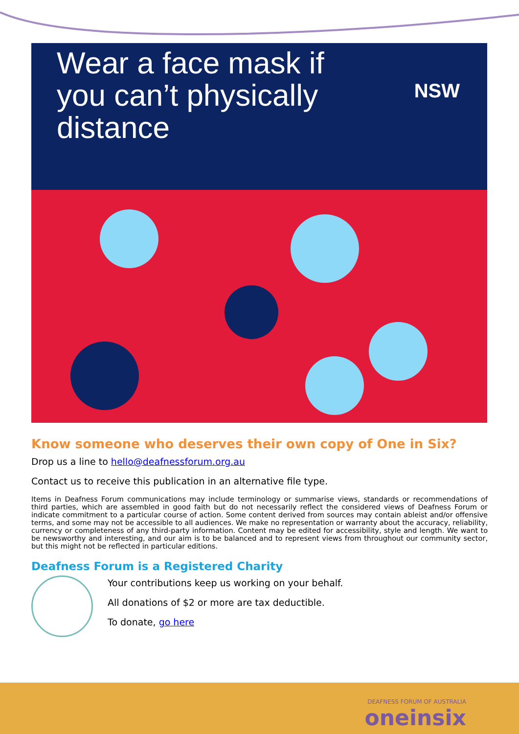Wear a face mask if you can’t physically distance
NSW
Know someone who deserves their own copy of One in Six?
Drop us a line to hello@deafnessforum.org.au
Contact us to receive this publication in an alternative file type.
Items in Deafness Forum communications may include terminology or summarise views, standards or recommendations of third parties, which are assembled in good faith but do not necessarily reflect the considered views of Deafness Forum or indicate commitment to a particular course of action. Some content derived from sources may contain ableist and/or offensive terms, and some may not be accessible to all audiences. We make no representation or warranty about the accuracy, reliability, currency or completeness of any third-party information. Content may be edited for accessibility, style and length. We want to be newsworthy and interesting, and our aim is to be balanced and to represent views from throughout our community sector, but this might not be reflected in particular editions.
Deafness Forum is a Registered Charity
Your contributions keep us working on your behalf.
All donations of $2 or more are tax deductible.
To donate, go here
DEAFNESS FORUM OF AUSTRALIA
oneinsix